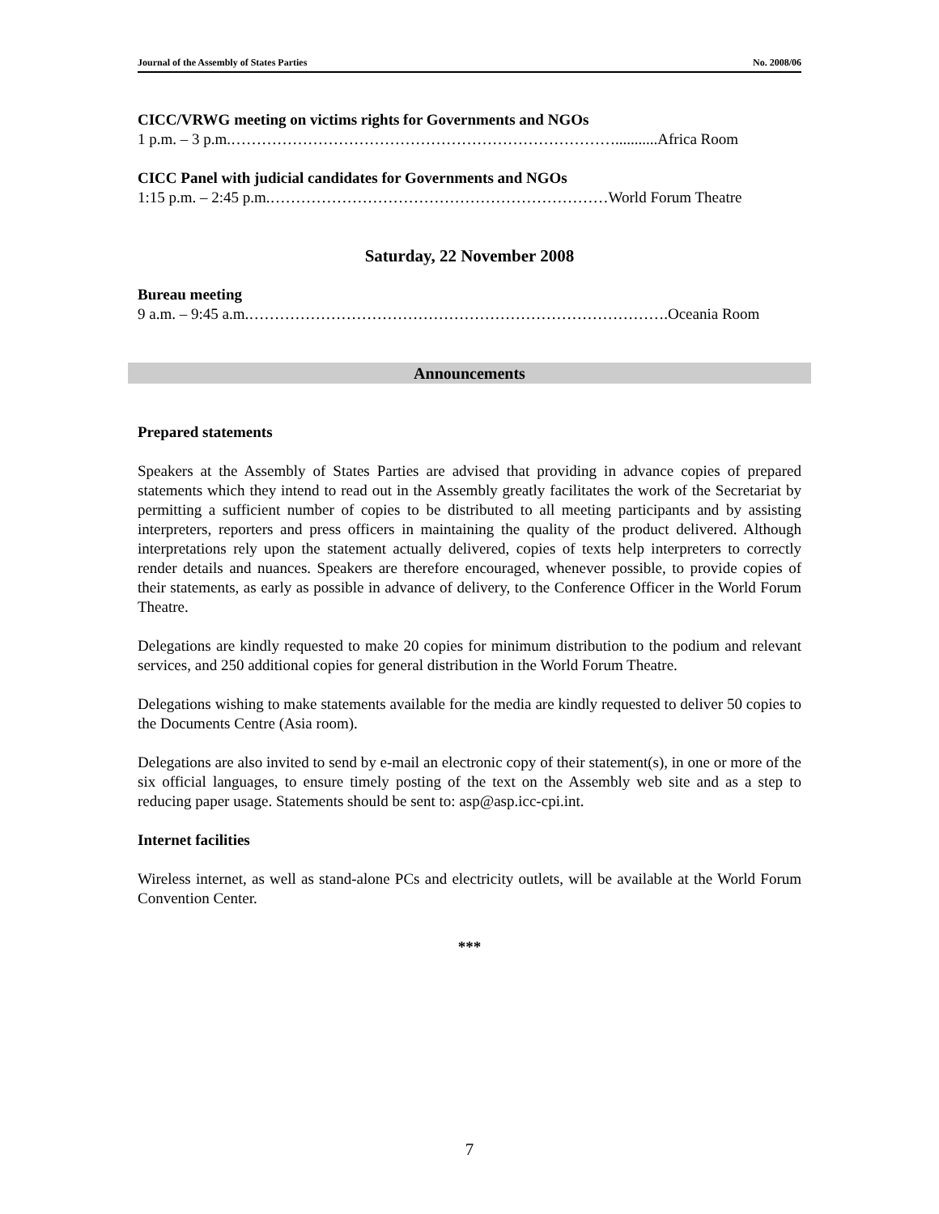Journal of the Assembly of States Parties No. 2008/06
CICC/VRWG meeting on victims rights for Governments and NGOs
1 p.m. – 3 p.m.…………………………………………………………………...........Africa Room
CICC Panel with judicial candidates for Governments and NGOs
1:15 p.m. – 2:45 p.m.…………………………………………………………World Forum Theatre
Saturday, 22 November 2008
Bureau meeting
9 a.m. – 9:45 a.m.……………………………………………………………………….Oceania Room
Announcements
Prepared statements
Speakers at the Assembly of States Parties are advised that providing in advance copies of prepared statements which they intend to read out in the Assembly greatly facilitates the work of the Secretariat by permitting a sufficient number of copies to be distributed to all meeting participants and by assisting interpreters, reporters and press officers in maintaining the quality of the product delivered. Although interpretations rely upon the statement actually delivered, copies of texts help interpreters to correctly render details and nuances. Speakers are therefore encouraged, whenever possible, to provide copies of their statements, as early as possible in advance of delivery, to the Conference Officer in the World Forum Theatre.
Delegations are kindly requested to make 20 copies for minimum distribution to the podium and relevant services, and 250 additional copies for general distribution in the World Forum Theatre.
Delegations wishing to make statements available for the media are kindly requested to deliver 50 copies to the Documents Centre (Asia room).
Delegations are also invited to send by e-mail an electronic copy of their statement(s), in one or more of the six official languages, to ensure timely posting of the text on the Assembly web site and as a step to reducing paper usage. Statements should be sent to: asp@asp.icc-cpi.int.
Internet facilities
Wireless internet, as well as stand-alone PCs and electricity outlets, will be available at the World Forum Convention Center.
***
7